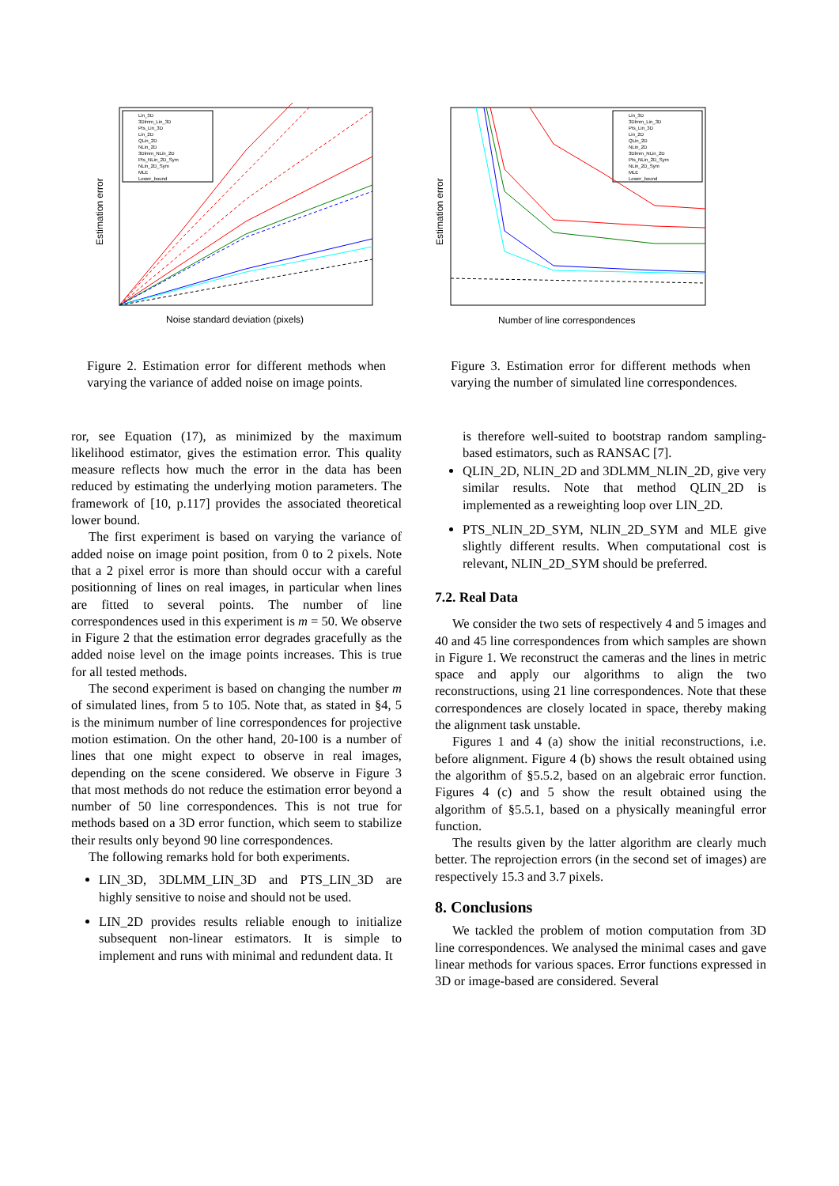Lin_3D
3Dlmm_Lin_3D
Pts_Lin_3D
Lin_2D
QLin_2D
NLin_2D
3Dlmm_NLin_2D
Pts_NLin_2D_Sym
NLin_2D_Sym
MLE
Lower_bound
Estimation error
Noise standard deviation (pixels)
Figure 2. Estimation error for different methods when varying the variance of added noise on image points.
ror, see Equation (17), as minimized by the maximum likelihood estimator, gives the estimation error. This quality measure reflects how much the error in the data has been reduced by estimating the underlying motion parameters. The framework of [10, p.117] provides the associated theoretical lower bound.
The first experiment is based on varying the variance of added noise on image point position, from 0 to 2 pixels. Note that a 2 pixel error is more than should occur with a careful positionning of lines on real images, in particular when lines are fitted to several points. The number of line correspondences used in this experiment is m = 50. We observe in Figure 2 that the estimation error degrades gracefully as the added noise level on the image points increases. This is true for all tested methods.
The second experiment is based on changing the number m of simulated lines, from 5 to 105. Note that, as stated in §4, 5 is the minimum number of line correspondences for projective motion estimation. On the other hand, 20-100 is a number of lines that one might expect to observe in real images, depending on the scene considered. We observe in Figure 3 that most methods do not reduce the estimation error beyond a number of 50 line correspondences. This is not true for methods based on a 3D error function, which seem to stabilize their results only beyond 90 line correspondences.
The following remarks hold for both experiments.
LIN_3D, 3DLMM_LIN_3D and PTS_LIN_3D are highly sensitive to noise and should not be used.
LIN_2D provides results reliable enough to initialize subsequent non-linear estimators. It is simple to implement and runs with minimal and redundent data. It
Lin_3D
3Dlmm_Lin_3D
Pts_Lin_3D
Lin_2D
QLin_2D
NLin_2D
3Dlmm_NLin_2D
Pts_NLin_2D_Sym
NLin_2D_Sym
MLE
Lower_bound
Estimation error
Number of line correspondences
Figure 3. Estimation error for different methods when varying the number of simulated line correspondences.
is therefore well-suited to bootstrap random sampling-based estimators, such as RANSAC [7].
QLIN_2D, NLIN_2D and 3DLMM_NLIN_2D, give very similar results. Note that method QLIN_2D is implemented as a reweighting loop over LIN_2D.
PTS_NLIN_2D_SYM, NLIN_2D_SYM and MLE give slightly different results. When computational cost is relevant, NLIN_2D_SYM should be preferred.
7.2. Real Data
We consider the two sets of respectively 4 and 5 images and 40 and 45 line correspondences from which samples are shown in Figure 1. We reconstruct the cameras and the lines in metric space and apply our algorithms to align the two reconstructions, using 21 line correspondences. Note that these correspondences are closely located in space, thereby making the alignment task unstable.
Figures 1 and 4 (a) show the initial reconstructions, i.e. before alignment. Figure 4 (b) shows the result obtained using the algorithm of §5.5.2, based on an algebraic error function. Figures 4 (c) and 5 show the result obtained using the algorithm of §5.5.1, based on a physically meaningful error function.
The results given by the latter algorithm are clearly much better. The reprojection errors (in the second set of images) are respectively 15.3 and 3.7 pixels.
8. Conclusions
We tackled the problem of motion computation from 3D line correspondences. We analysed the minimal cases and gave linear methods for various spaces. Error functions expressed in 3D or image-based are considered. Several